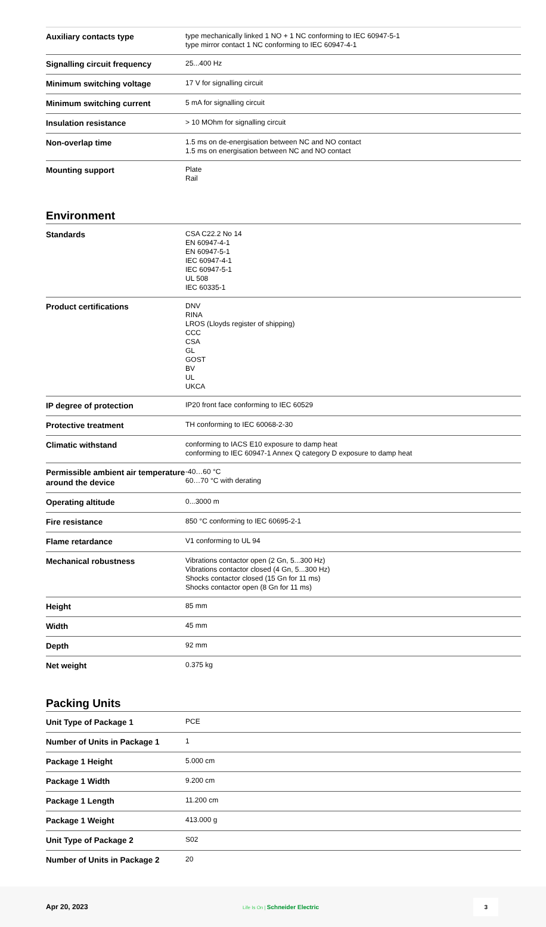| Auxiliary contacts type | type mechanically linked 1 NO + 1 NC conforming to IEC 60947-5-1 type mirror contact 1 NC conforming to IEC 60947-4-1 |
| Signalling circuit frequency | 25...400 Hz |
| Minimum switching voltage | 17 V for signalling circuit |
| Minimum switching current | 5 mA for signalling circuit |
| Insulation resistance | > 10 MOhm for signalling circuit |
| Non-overlap time | 1.5 ms on de-energisation between NC and NO contact 1.5 ms on energisation between NC and NO contact |
| Mounting support | Plate Rail |
Environment
| Standards | CSA C22.2 No 14 EN 60947-4-1 EN 60947-5-1 IEC 60947-4-1 IEC 60947-5-1 UL 508 IEC 60335-1 |
| Product certifications | DNV RINA LROS (Lloyds register of shipping) CCC CSA GL GOST BV UL UKCA |
| IP degree of protection | IP20 front face conforming to IEC 60529 |
| Protective treatment | TH conforming to IEC 60068-2-30 |
| Climatic withstand | conforming to IACS E10 exposure to damp heat conforming to IEC 60947-1 Annex Q category D exposure to damp heat |
| Permissible ambient air temperature around the device | -40…60 °C 60…70 °C with derating |
| Operating altitude | 0...3000 m |
| Fire resistance | 850 °C conforming to IEC 60695-2-1 |
| Flame retardance | V1 conforming to UL 94 |
| Mechanical robustness | Vibrations contactor open (2 Gn, 5...300 Hz) Vibrations contactor closed (4 Gn, 5...300 Hz) Shocks contactor closed (15 Gn for 11 ms) Shocks contactor open (8 Gn for 11 ms) |
| Height | 85 mm |
| Width | 45 mm |
| Depth | 92 mm |
| Net weight | 0.375 kg |
Packing Units
| Unit Type of Package 1 | PCE |
| Number of Units in Package 1 | 1 |
| Package 1 Height | 5.000 cm |
| Package 1 Width | 9.200 cm |
| Package 1 Length | 11.200 cm |
| Package 1 Weight | 413.000 g |
| Unit Type of Package 2 | S02 |
| Number of Units in Package 2 | 20 |
Apr 20, 2023 Life Is On | Schneider Electric 3